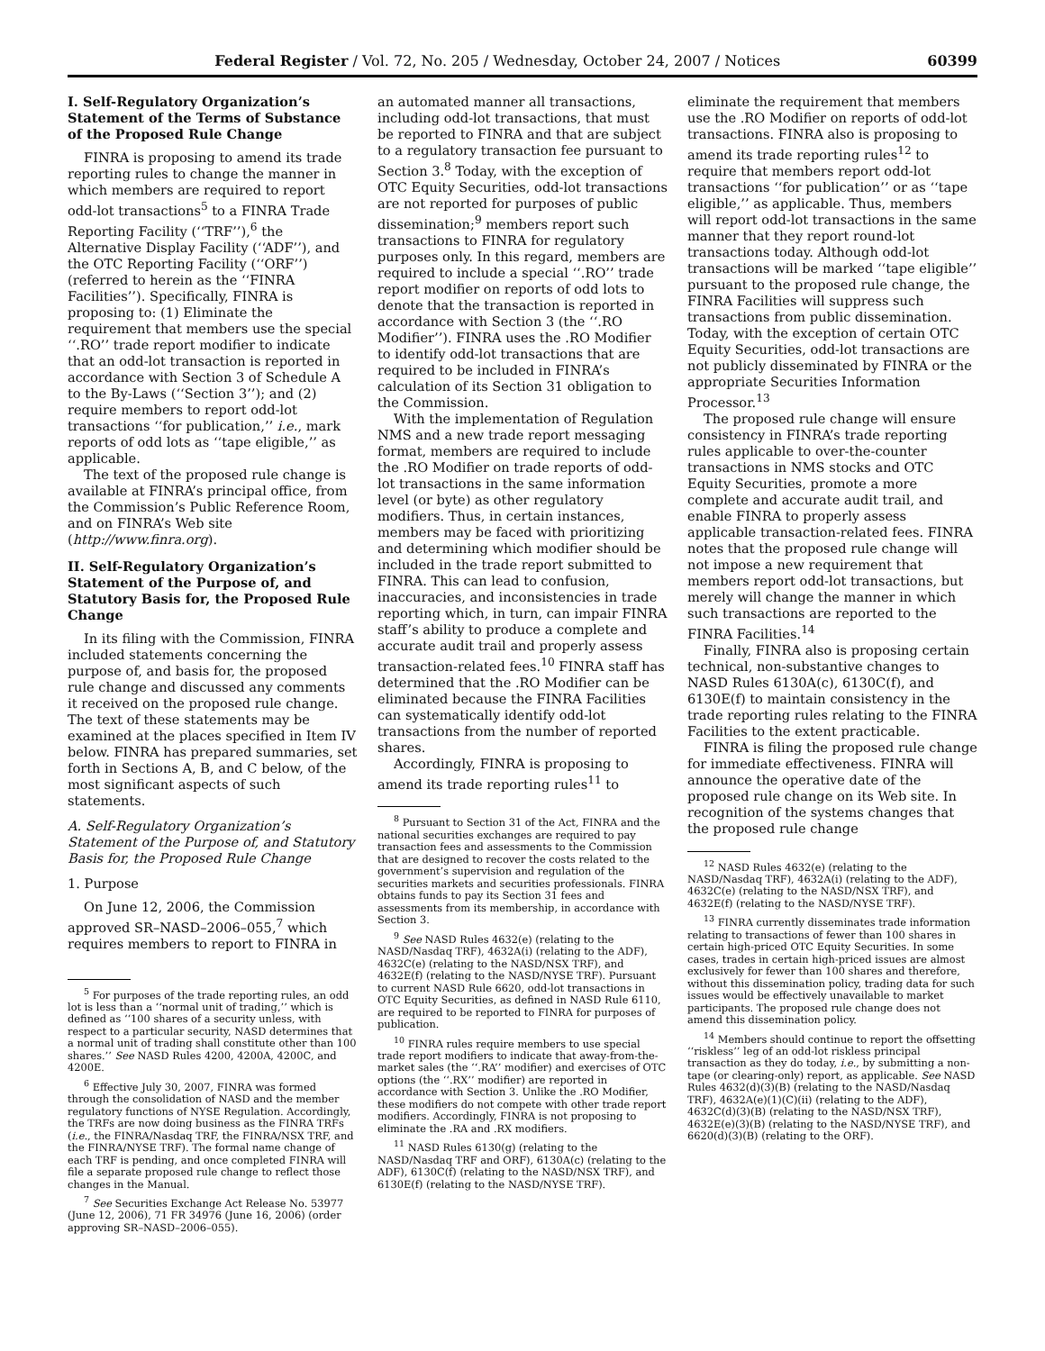Federal Register / Vol. 72, No. 205 / Wednesday, October 24, 2007 / Notices 60399
I. Self-Regulatory Organization’s Statement of the Terms of Substance of the Proposed Rule Change
FINRA is proposing to amend its trade reporting rules to change the manner in which members are required to report odd-lot transactions<sup>5</sup> to a FINRA Trade Reporting Facility (‘‘TRF’’),<sup>6</sup> the Alternative Display Facility (‘‘ADF’’), and the OTC Reporting Facility (‘‘ORF’’) (referred to herein as the ‘‘FINRA Facilities’’). Specifically, FINRA is proposing to: (1) Eliminate the requirement that members use the special ‘‘.RO’’ trade report modifier to indicate that an odd-lot transaction is reported in accordance with Section 3 of Schedule A to the By-Laws (‘‘Section 3’’); and (2) require members to report odd-lot transactions ‘‘for publication,’’ i.e., mark reports of odd lots as ‘‘tape eligible,’’ as applicable.
The text of the proposed rule change is available at FINRA’s principal office, from the Commission’s Public Reference Room, and on FINRA’s Web site (http://www.finra.org).
II. Self-Regulatory Organization’s Statement of the Purpose of, and Statutory Basis for, the Proposed Rule Change
In its filing with the Commission, FINRA included statements concerning the purpose of, and basis for, the proposed rule change and discussed any comments it received on the proposed rule change. The text of these statements may be examined at the places specified in Item IV below. FINRA has prepared summaries, set forth in Sections A, B, and C below, of the most significant aspects of such statements.
A. Self-Regulatory Organization’s Statement of the Purpose of, and Statutory Basis for, the Proposed Rule Change
1. Purpose
On June 12, 2006, the Commission approved SR–NASD–2006–055,<sup>7</sup> which requires members to report to FINRA in
<sup>5</sup> For purposes of the trade reporting rules, an odd lot is less than a ‘‘normal unit of trading,’’ which is defined as ‘‘100 shares of a security unless, with respect to a particular security, NASD determines that a normal unit of trading shall constitute other than 100 shares.’’ See NASD Rules 4200, 4200A, 4200C, and 4200E.
<sup>6</sup> Effective July 30, 2007, FINRA was formed through the consolidation of NASD and the member regulatory functions of NYSE Regulation. Accordingly, the TRFs are now doing business as the FINRA TRFs (i.e., the FINRA/Nasdaq TRF, the FINRA/NSX TRF, and the FINRA/NYSE TRF). The formal name change of each TRF is pending, and once completed FINRA will file a separate proposed rule change to reflect those changes in the Manual.
<sup>7</sup> See Securities Exchange Act Release No. 53977 (June 12, 2006), 71 FR 34976 (June 16, 2006) (order approving SR–NASD–2006–055).
an automated manner all transactions, including odd-lot transactions, that must be reported to FINRA and that are subject to a regulatory transaction fee pursuant to Section 3.<sup>8</sup> Today, with the exception of OTC Equity Securities, odd-lot transactions are not reported for purposes of public dissemination;<sup>9</sup> members report such transactions to FINRA for regulatory purposes only. In this regard, members are required to include a special ‘‘.RO’’ trade report modifier on reports of odd lots to denote that the transaction is reported in accordance with Section 3 (the ‘‘.RO Modifier’’). FINRA uses the .RO Modifier to identify odd-lot transactions that are required to be included in FINRA’s calculation of its Section 31 obligation to the Commission.
With the implementation of Regulation NMS and a new trade report messaging format, members are required to include the .RO Modifier on trade reports of odd-lot transactions in the same information level (or byte) as other regulatory modifiers. Thus, in certain instances, members may be faced with prioritizing and determining which modifier should be included in the trade report submitted to FINRA. This can lead to confusion, inaccuracies, and inconsistencies in trade reporting which, in turn, can impair FINRA staff’s ability to produce a complete and accurate audit trail and properly assess transaction-related fees.<sup>10</sup> FINRA staff has determined that the .RO Modifier can be eliminated because the FINRA Facilities can systematically identify odd-lot transactions from the number of reported shares.
Accordingly, FINRA is proposing to amend its trade reporting rules<sup>11</sup> to
<sup>8</sup> Pursuant to Section 31 of the Act, FINRA and the national securities exchanges are required to pay transaction fees and assessments to the Commission that are designed to recover the costs related to the government’s supervision and regulation of the securities markets and securities professionals. FINRA obtains funds to pay its Section 31 fees and assessments from its membership, in accordance with Section 3.
<sup>9</sup> See NASD Rules 4632(e) (relating to the NASD/Nasdaq TRF), 4632A(i) (relating to the ADF), 4632C(e) (relating to the NASD/NSX TRF), and 4632E(f) (relating to the NASD/NYSE TRF). Pursuant to current NASD Rule 6620, odd-lot transactions in OTC Equity Securities, as defined in NASD Rule 6110, are required to be reported to FINRA for purposes of publication.
<sup>10</sup> FINRA rules require members to use special trade report modifiers to indicate that away-from-the-market sales (the ‘‘.RA’’ modifier) and exercises of OTC options (the ‘‘.RX’’ modifier) are reported in accordance with Section 3. Unlike the .RO Modifier, these modifiers do not compete with other trade report modifiers. Accordingly, FINRA is not proposing to eliminate the .RA and .RX modifiers.
<sup>11</sup> NASD Rules 6130(g) (relating to the NASD/Nasdaq TRF and ORF), 6130A(c) (relating to the ADF), 6130C(f) (relating to the NASD/NSX TRF), and 6130E(f) (relating to the NASD/NYSE TRF).
eliminate the requirement that members use the .RO Modifier on reports of odd-lot transactions. FINRA also is proposing to amend its trade reporting rules<sup>12</sup> to require that members report odd-lot transactions ‘‘for publication’’ or as ‘‘tape eligible,’’ as applicable. Thus, members will report odd-lot transactions in the same manner that they report round-lot transactions today. Although odd-lot transactions will be marked ‘‘tape eligible’’ pursuant to the proposed rule change, the FINRA Facilities will suppress such transactions from public dissemination. Today, with the exception of certain OTC Equity Securities, odd-lot transactions are not publicly disseminated by FINRA or the appropriate Securities Information Processor.<sup>13</sup>
The proposed rule change will ensure consistency in FINRA’s trade reporting rules applicable to over-the-counter transactions in NMS stocks and OTC Equity Securities, promote a more complete and accurate audit trail, and enable FINRA to properly assess applicable transaction-related fees. FINRA notes that the proposed rule change will not impose a new requirement that members report odd-lot transactions, but merely will change the manner in which such transactions are reported to the FINRA Facilities.<sup>14</sup>
Finally, FINRA also is proposing certain technical, non-substantive changes to NASD Rules 6130A(c), 6130C(f), and 6130E(f) to maintain consistency in the trade reporting rules relating to the FINRA Facilities to the extent practicable.
FINRA is filing the proposed rule change for immediate effectiveness. FINRA will announce the operative date of the proposed rule change on its Web site. In recognition of the systems changes that the proposed rule change
<sup>12</sup> NASD Rules 4632(e) (relating to the NASD/Nasdaq TRF), 4632A(i) (relating to the ADF), 4632C(e) (relating to the NASD/NSX TRF), and 4632E(f) (relating to the NASD/NYSE TRF).
<sup>13</sup> FINRA currently disseminates trade information relating to transactions of fewer than 100 shares in certain high-priced OTC Equity Securities. In some cases, trades in certain high-priced issues are almost exclusively for fewer than 100 shares and therefore, without this dissemination policy, trading data for such issues would be effectively unavailable to market participants. The proposed rule change does not amend this dissemination policy.
<sup>14</sup> Members should continue to report the offsetting ‘‘riskless’’ leg of an odd-lot riskless principal transaction as they do today, i.e., by submitting a non-tape (or clearing-only) report, as applicable. See NASD Rules 4632(d)(3)(B) (relating to the NASD/Nasdaq TRF), 4632A(e)(1)(C)(ii) (relating to the ADF), 4632C(d)(3)(B) (relating to the NASD/NSX TRF), 4632E(e)(3)(B) (relating to the NASD/NYSE TRF), and 6620(d)(3)(B) (relating to the ORF).